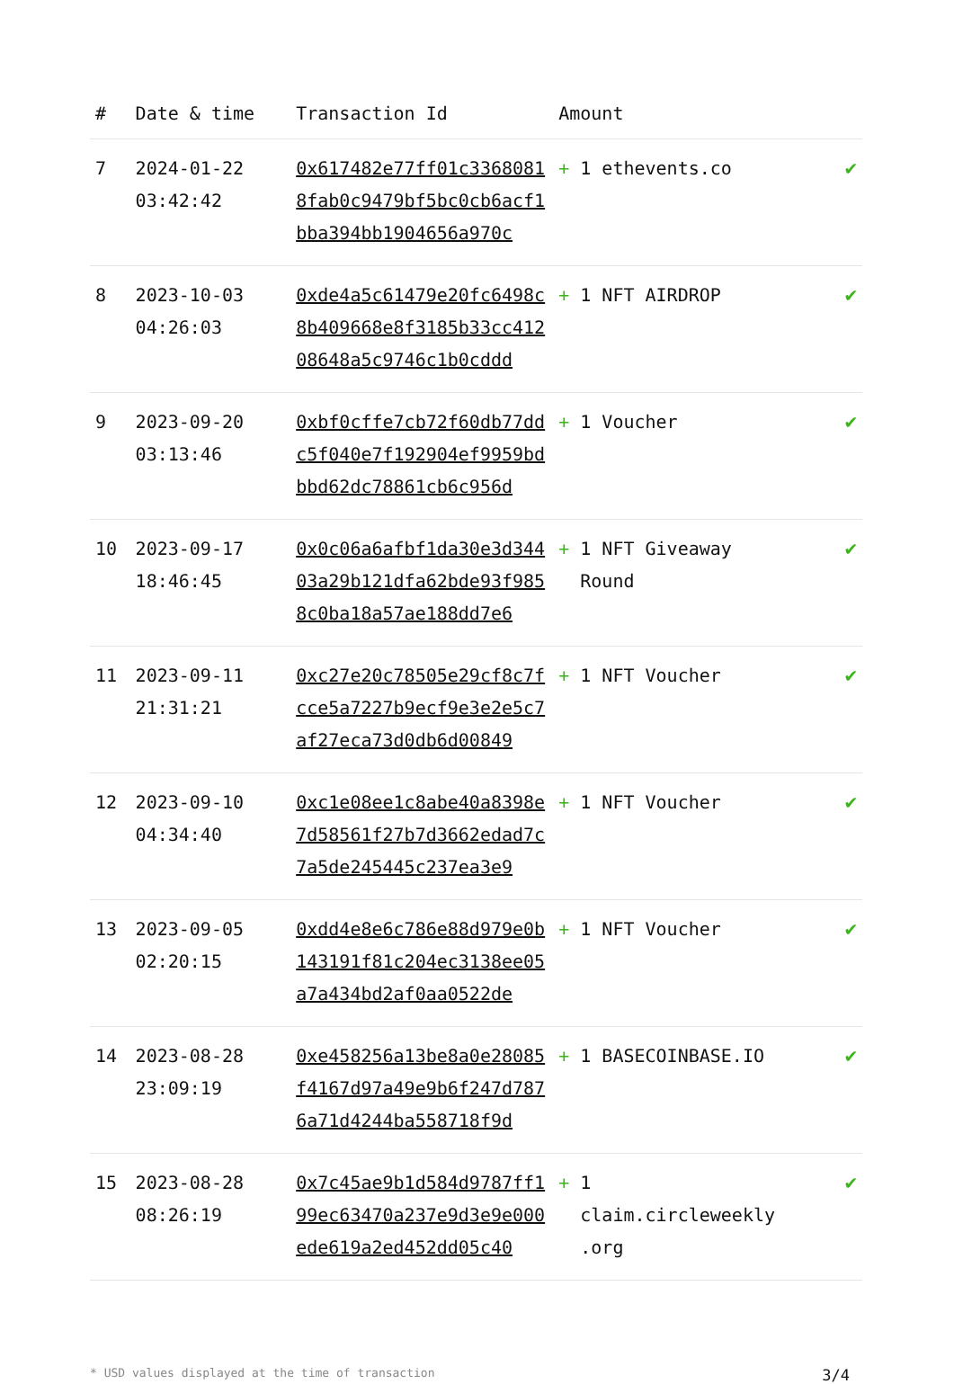| # | Date & time | Transaction Id | Amount | |
| --- | --- | --- | --- | --- |
| 7 | 2024-01-22 03:42:42 | 0x617482e77ff01c33680818fab0c9479bf5bc0cb6acf1bba394bb1904656a970c | + 1 ethevents.co | ✔ |
| 8 | 2023-10-03 04:26:03 | 0xde4a5c61479e20fc6498c8b409668e8f3185b33cc41208648a5c9746c1b0cddd | + 1 NFT AIRDROP | ✔ |
| 9 | 2023-09-20 03:13:46 | 0xbf0cffe7cb72f60db77ddc5f040e7f192904ef9959bdbbd62dc78861cb6c956d | + 1 Voucher | ✔ |
| 10 | 2023-09-17 18:46:45 | 0x0c06a6afbf1da30e3d34403a29b121dfa62bde93f9858c0ba18a57ae188dd7e6 | + 1 NFT Giveaway Round | ✔ |
| 11 | 2023-09-11 21:31:21 | 0xc27e20c78505e29cf8c7fcce5a7227b9ecf9e3e2e5c7af27eca73d0db6d00849 | + 1 NFT Voucher | ✔ |
| 12 | 2023-09-10 04:34:40 | 0xc1e08ee1c8abe40a8398e7d58561f27b7d3662edad7c7a5de245445c237ea3e9 | + 1 NFT Voucher | ✔ |
| 13 | 2023-09-05 02:20:15 | 0xdd4e8e6c786e88d979e0b143191f81c204ec3138ee05a7a434bd2af0aa0522de | + 1 NFT Voucher | ✔ |
| 14 | 2023-08-28 23:09:19 | 0xe458256a13be8a0e28085f4167d97a49e9b6f247d7876a71d4244ba558718f9d | + 1 BASECOINBASE.IO | ✔ |
| 15 | 2023-08-28 08:26:19 | 0x7c45ae9b1d584d9787ff199ec63470a237e9d3e9e000ede619a2ed452dd05c40 | + 1 claim.circleweekly .org | ✔ |
* USD values displayed at the time of transaction 3/4